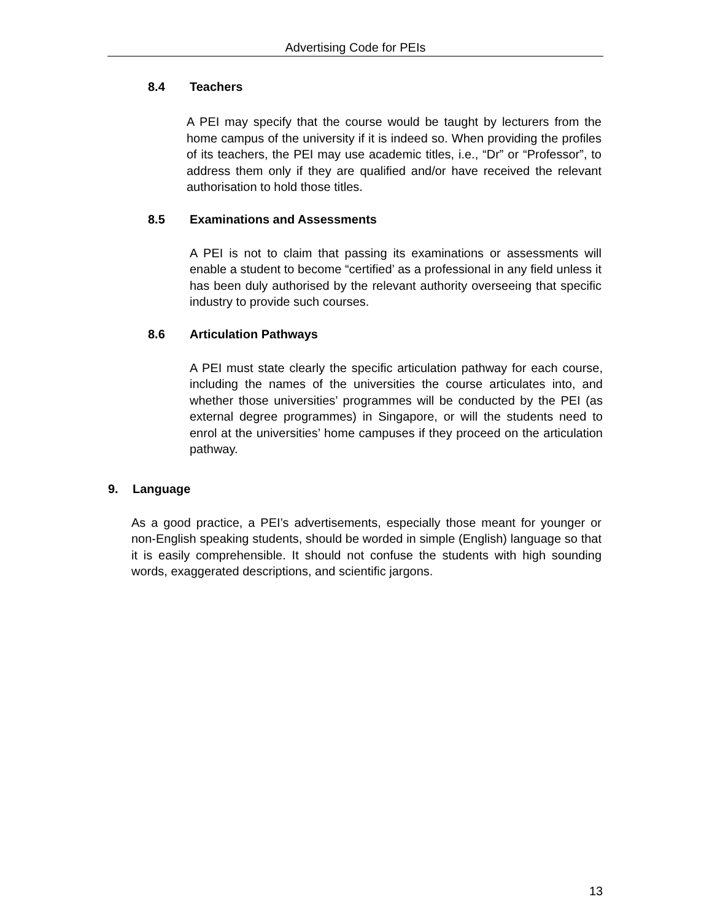Advertising Code for PEIs
8.4 Teachers
A PEI may specify that the course would be taught by lecturers from the home campus of the university if it is indeed so. When providing the profiles of its teachers, the PEI may use academic titles, i.e., “Dr” or “Professor”, to address them only if they are qualified and/or have received the relevant authorisation to hold those titles.
8.5 Examinations and Assessments
A PEI is not to claim that passing its examinations or assessments will enable a student to become “certified’ as a professional in any field unless it has been duly authorised by the relevant authority overseeing that specific industry to provide such courses.
8.6 Articulation Pathways
A PEI must state clearly the specific articulation pathway for each course, including the names of the universities the course articulates into, and whether those universities’ programmes will be conducted by the PEI (as external degree programmes) in Singapore, or will the students need to enrol at the universities’ home campuses if they proceed on the articulation pathway.
9. Language
As a good practice, a PEI’s advertisements, especially those meant for younger or non-English speaking students, should be worded in simple (English) language so that it is easily comprehensible. It should not confuse the students with high sounding words, exaggerated descriptions, and scientific jargons.
13